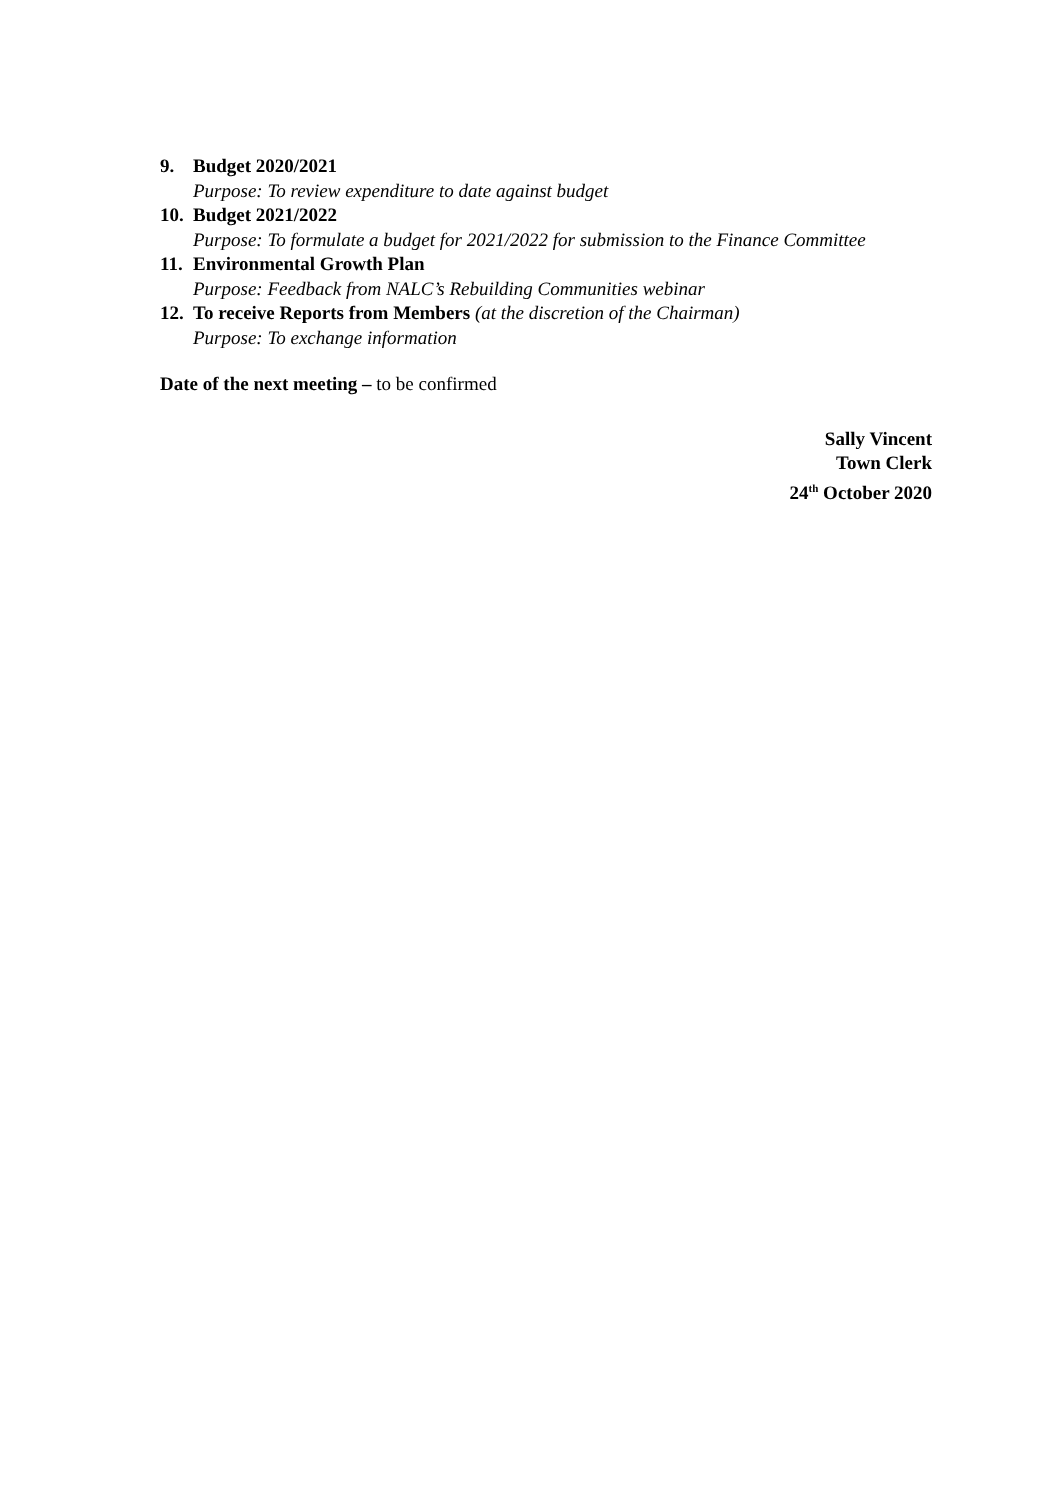9. Budget 2020/2021
Purpose: To review expenditure to date against budget
10.
Budget 2021/2022
Purpose: To formulate a budget for 2021/2022 for submission to the Finance Committee
11.
Environmental Growth Plan
Purpose: Feedback from NALC’s Rebuilding Communities webinar
12.
To receive Reports from Members (at the discretion of the Chairman)
Purpose: To exchange information
Date of the next meeting – to be confirmed
Sally Vincent
Town Clerk
24<sup>th</sup> October 2020